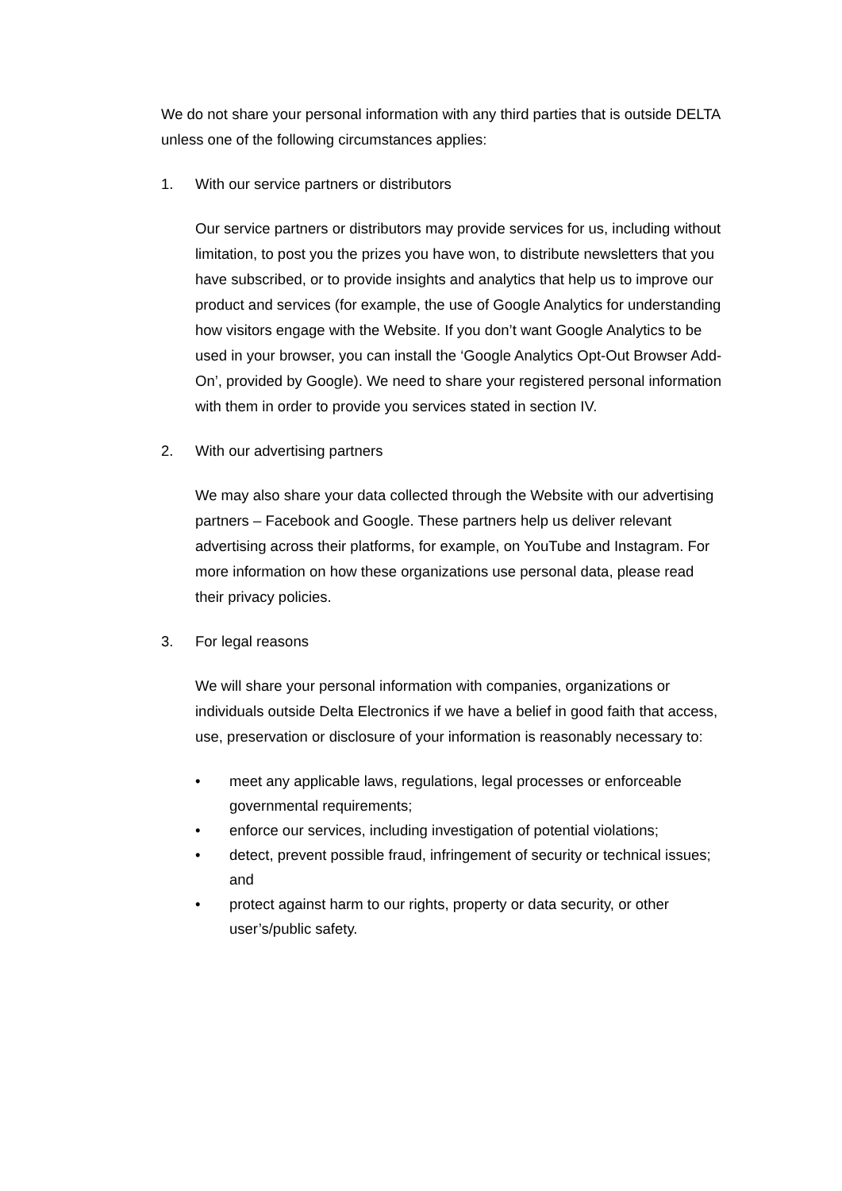We do not share your personal information with any third parties that is outside DELTA unless one of the following circumstances applies:
1. With our service partners or distributors
Our service partners or distributors may provide services for us, including without limitation, to post you the prizes you have won, to distribute newsletters that you have subscribed, or to provide insights and analytics that help us to improve our product and services (for example, the use of Google Analytics for understanding how visitors engage with the Website. If you don’t want Google Analytics to be used in your browser, you can install the ‘Google Analytics Opt-Out Browser Add-On’, provided by Google). We need to share your registered personal information with them in order to provide you services stated in section IV.
2. With our advertising partners
We may also share your data collected through the Website with our advertising partners – Facebook and Google. These partners help us deliver relevant advertising across their platforms, for example, on YouTube and Instagram. For more information on how these organizations use personal data, please read their privacy policies.
3. For legal reasons
We will share your personal information with companies, organizations or individuals outside Delta Electronics if we have a belief in good faith that access, use, preservation or disclosure of your information is reasonably necessary to:
• meet any applicable laws, regulations, legal processes or enforceable governmental requirements;
• enforce our services, including investigation of potential violations;
• detect, prevent possible fraud, infringement of security or technical issues; and
• protect against harm to our rights, property or data security, or other user’s/public safety.